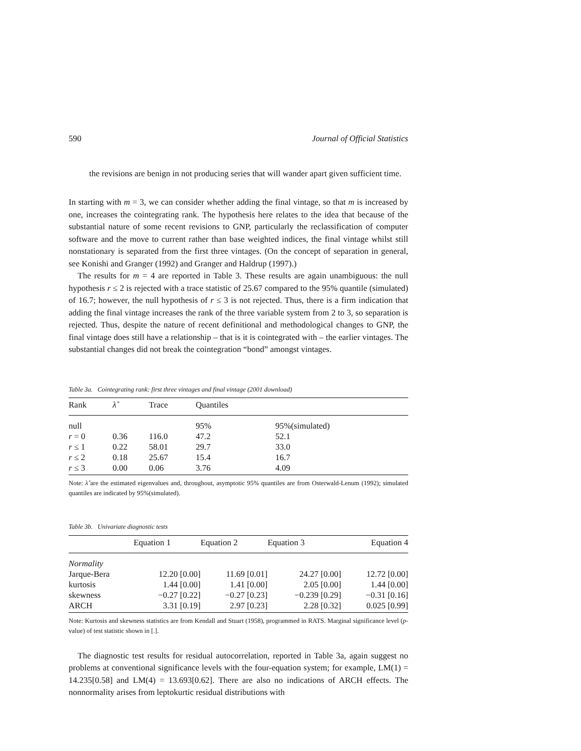590 Journal of Official Statistics
the revisions are benign in not producing series that will wander apart given sufficient time.
In starting with m = 3, we can consider whether adding the final vintage, so that m is increased by one, increases the cointegrating rank. The hypothesis here relates to the idea that because of the substantial nature of some recent revisions to GNP, particularly the reclassification of computer software and the move to current rather than base weighted indices, the final vintage whilst still nonstationary is separated from the first three vintages. (On the concept of separation in general, see Konishi and Granger (1992) and Granger and Haldrup (1997).)
The results for m = 4 are reported in Table 3. These results are again unambiguous: the null hypothesis r ≤ 2 is rejected with a trace statistic of 25.67 compared to the 95% quantile (simulated) of 16.7; however, the null hypothesis of r ≤ 3 is not rejected. Thus, there is a firm indication that adding the final vintage increases the rank of the three variable system from 2 to 3, so separation is rejected. Thus, despite the nature of recent definitional and methodological changes to GNP, the final vintage does still have a relationship – that is it is cointegrated with – the earlier vintages. The substantial changes did not break the cointegration “bond” amongst vintages.
Table 3a. Cointegrating rank: first three vintages and final vintage (2001 download)
| Rank | λ̂ | Trace | Quantiles | |
| --- | --- | --- | --- | --- |
| null | | | 95% | 95%(simulated) |
| r = 0 | 0.36 | 116.0 | 47.2 | 52.1 |
| r ≤ 1 | 0.22 | 58.01 | 29.7 | 33.0 |
| r ≤ 2 | 0.18 | 25.67 | 15.4 | 16.7 |
| r ≤ 3 | 0.00 | 0.06 | 3.76 | 4.09 |
Note: λ̂ are the estimated eigenvalues and, throughout, asymptotic 95% quantiles are from Osterwald-Lenum (1992); simulated quantiles are indicated by 95%(simulated).
Table 3b. Univariate diagnostic tests
| | Equation 1 | Equation 2 | Equation 3 | Equation 4 |
| --- | --- | --- | --- | --- |
| Normality | | | | |
| Jarque-Bera | 12.20 [0.00] | 11.69 [0.01] | 24.27 [0.00] | 12.72 [0.00] |
| kurtosis | 1.44 [0.00] | 1.41 [0.00] | 2.05 [0.00] | 1.44 [0.00] |
| skewness | −0.27 [0.22] | −0.27 [0.23] | −0.239 [0.29] | −0.31 [0.16] |
| ARCH | 3.31 [0.19] | 2.97 [0.23] | 2.28 [0.32] | 0.025 [0.99] |
Note: Kurtosis and skewness statistics are from Kendall and Stuart (1958), programmed in RATS. Marginal significance level (p-value) of test statistic shown in [.].
The diagnostic test results for residual autocorrelation, reported in Table 3a, again suggest no problems at conventional significance levels with the four-equation system; for example, LM(1) = 14.235[0.58] and LM(4) = 13.693[0.62]. There are also no indications of ARCH effects. The nonnormality arises from leptokurtic residual distributions with